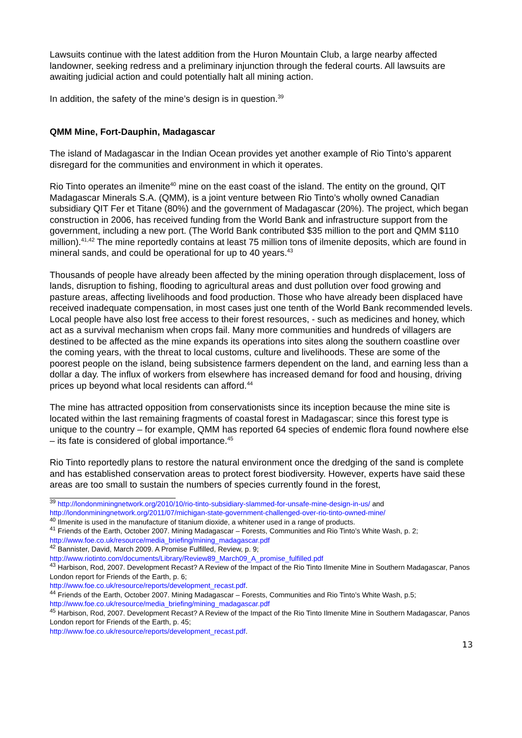Lawsuits continue with the latest addition from the Huron Mountain Club, a large nearby affected landowner, seeking redress and a preliminary injunction through the federal courts. All lawsuits are awaiting judicial action and could potentially halt all mining action.
In addition, the safety of the mine’s design is in question.<sup>39</sup>
QMM Mine, Fort-Dauphin, Madagascar
The island of Madagascar in the Indian Ocean provides yet another example of Rio Tinto’s apparent disregard for the communities and environment in which it operates.
Rio Tinto operates an ilmenite<sup>40</sup> mine on the east coast of the island. The entity on the ground, QIT Madagascar Minerals S.A. (QMM), is a joint venture between Rio Tinto’s wholly owned Canadian subsidiary QIT Fer et Titane (80%) and the government of Madagascar (20%). The project, which began construction in 2006, has received funding from the World Bank and infrastructure support from the government, including a new port. (The World Bank contributed $35 million to the port and QMM $110 million).<sup>41,42</sup> The mine reportedly contains at least 75 million tons of ilmenite deposits, which are found in mineral sands, and could be operational for up to 40 years.<sup>43</sup>
Thousands of people have already been affected by the mining operation through displacement, loss of lands, disruption to fishing, flooding to agricultural areas and dust pollution over food growing and pasture areas, affecting livelihoods and food production. Those who have already been displaced have received inadequate compensation, in most cases just one tenth of the World Bank recommended levels. Local people have also lost free access to their forest resources, - such as medicines and honey, which act as a survival mechanism when crops fail. Many more communities and hundreds of villagers are destined to be affected as the mine expands its operations into sites along the southern coastline over the coming years, with the threat to local customs, culture and livelihoods. These are some of the poorest people on the island, being subsistence farmers dependent on the land, and earning less than a dollar a day. The influx of workers from elsewhere has increased demand for food and housing, driving prices up beyond what local residents can afford.<sup>44</sup>
The mine has attracted opposition from conservationists since its inception because the mine site is located within the last remaining fragments of coastal forest in Madagascar; since this forest type is unique to the country – for example, QMM has reported 64 species of endemic flora found nowhere else – its fate is considered of global importance.<sup>45</sup>
Rio Tinto reportedly plans to restore the natural environment once the dredging of the sand is complete and has established conservation areas to protect forest biodiversity. However, experts have said these areas are too small to sustain the numbers of species currently found in the forest,
<sup>39</sup> http://londonminingnetwork.org/2010/10/rio-tinto-subsidiary-slammed-for-unsafe-mine-design-in-us/ and http://londonminingnetwork.org/2011/07/michigan-state-government-challenged-over-rio-tinto-owned-mine/
<sup>40</sup> Ilmenite is used in the manufacture of titanium dioxide, a whitener used in a range of products.
<sup>41</sup> Friends of the Earth, October 2007. Mining Madagascar – Forests, Communities and Rio Tinto’s White Wash, p. 2; http://www.foe.co.uk/resource/media_briefing/mining_madagascar.pdf
<sup>42</sup> Bannister, David, March 2009. A Promise Fulfilled, Review, p. 9;
http://www.riotinto.com/documents/Library/Review89_March09_A_promise_fulfilled.pdf
<sup>43</sup> Harbison, Rod, 2007. Development Recast? A Review of the Impact of the Rio Tinto Ilmenite Mine in Southern Madagascar, Panos London report for Friends of the Earth, p. 6;
http://www.foe.co.uk/resource/reports/development_recast.pdf.
<sup>44</sup> Friends of the Earth, October 2007. Mining Madagascar – Forests, Communities and Rio Tinto’s White Wash, p.5; http://www.foe.co.uk/resource/media_briefing/mining_madagascar.pdf
<sup>45</sup> Harbison, Rod, 2007. Development Recast? A Review of the Impact of the Rio Tinto Ilmenite Mine in Southern Madagascar, Panos London report for Friends of the Earth, p. 45;
http://www.foe.co.uk/resource/reports/development_recast.pdf.
13